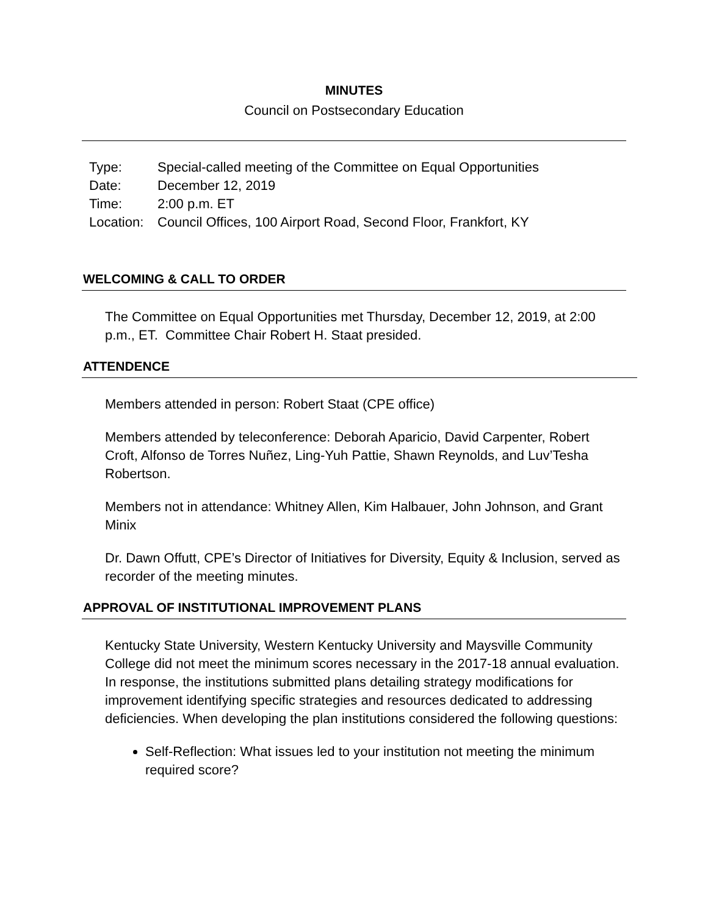MINUTES
Council on Postsecondary Education
| Type: | Special-called meeting of the Committee on Equal Opportunities |
| Date: | December 12, 2019 |
| Time: | 2:00 p.m. ET |
| Location: | Council Offices, 100 Airport Road, Second Floor, Frankfort, KY |
WELCOMING & CALL TO ORDER
The Committee on Equal Opportunities met Thursday, December 12, 2019, at 2:00 p.m., ET. Committee Chair Robert H. Staat presided.
ATTENDENCE
Members attended in person: Robert Staat (CPE office)
Members attended by teleconference: Deborah Aparicio, David Carpenter, Robert Croft, Alfonso de Torres Nuñez, Ling-Yuh Pattie, Shawn Reynolds, and Luv’Tesha Robertson.
Members not in attendance: Whitney Allen, Kim Halbauer, John Johnson, and Grant Minix
Dr. Dawn Offutt, CPE’s Director of Initiatives for Diversity, Equity & Inclusion, served as recorder of the meeting minutes.
APPROVAL OF INSTITUTIONAL IMPROVEMENT PLANS
Kentucky State University, Western Kentucky University and Maysville Community College did not meet the minimum scores necessary in the 2017-18 annual evaluation. In response, the institutions submitted plans detailing strategy modifications for improvement identifying specific strategies and resources dedicated to addressing deficiencies. When developing the plan institutions considered the following questions:
Self-Reflection: What issues led to your institution not meeting the minimum required score?